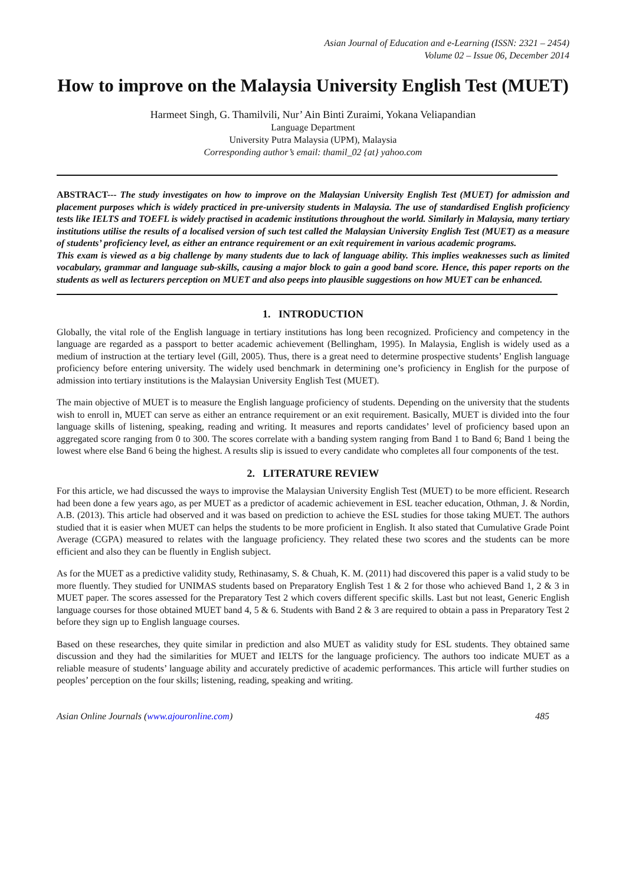Asian Journal of Education and e-Learning (ISSN: 2321 – 2454)
Volume 02 – Issue 06, December 2014
How to improve on the Malaysia University English Test (MUET)
Harmeet Singh, G. Thamilvili, Nur’ Ain Binti Zuraimi, Yokana Veliapandian
Language Department
University Putra Malaysia (UPM), Malaysia
Corresponding author’s email: thamil_02 {at} yahoo.com
ABSTRACT--- The study investigates on how to improve on the Malaysian University English Test (MUET) for admission and placement purposes which is widely practiced in pre-university students in Malaysia. The use of standardised English proficiency tests like IELTS and TOEFL is widely practised in academic institutions throughout the world. Similarly in Malaysia, many tertiary institutions utilise the results of a localised version of such test called the Malaysian University English Test (MUET) as a measure of students’ proficiency level, as either an entrance requirement or an exit requirement in various academic programs.
This exam is viewed as a big challenge by many students due to lack of language ability. This implies weaknesses such as limited vocabulary, grammar and language sub-skills, causing a major block to gain a good band score. Hence, this paper reports on the students as well as lecturers perception on MUET and also peeps into plausible suggestions on how MUET can be enhanced.
1. INTRODUCTION
Globally, the vital role of the English language in tertiary institutions has long been recognized. Proficiency and competency in the language are regarded as a passport to better academic achievement (Bellingham, 1995). In Malaysia, English is widely used as a medium of instruction at the tertiary level (Gill, 2005). Thus, there is a great need to determine prospective students’ English language proficiency before entering university. The widely used benchmark in determining one’s proficiency in English for the purpose of admission into tertiary institutions is the Malaysian University English Test (MUET).
The main objective of MUET is to measure the English language proficiency of students. Depending on the university that the students wish to enroll in, MUET can serve as either an entrance requirement or an exit requirement. Basically, MUET is divided into the four language skills of listening, speaking, reading and writing. It measures and reports candidates’ level of proficiency based upon an aggregated score ranging from 0 to 300. The scores correlate with a banding system ranging from Band 1 to Band 6; Band 1 being the lowest where else Band 6 being the highest. A results slip is issued to every candidate who completes all four components of the test.
2. LITERATURE REVIEW
For this article, we had discussed the ways to improvise the Malaysian University English Test (MUET) to be more efficient. Research had been done a few years ago, as per MUET as a predictor of academic achievement in ESL teacher education, Othman, J. & Nordin, A.B. (2013). This article had observed and it was based on prediction to achieve the ESL studies for those taking MUET. The authors studied that it is easier when MUET can helps the students to be more proficient in English. It also stated that Cumulative Grade Point Average (CGPA) measured to relates with the language proficiency. They related these two scores and the students can be more efficient and also they can be fluently in English subject.
As for the MUET as a predictive validity study, Rethinasamy, S. & Chuah, K. M. (2011) had discovered this paper is a valid study to be more fluently. They studied for UNIMAS students based on Preparatory English Test 1 & 2 for those who achieved Band 1, 2 & 3 in MUET paper. The scores assessed for the Preparatory Test 2 which covers different specific skills. Last but not least, Generic English language courses for those obtained MUET band 4, 5 & 6. Students with Band 2 & 3 are required to obtain a pass in Preparatory Test 2 before they sign up to English language courses.
Based on these researches, they quite similar in prediction and also MUET as validity study for ESL students. They obtained same discussion and they had the similarities for MUET and IELTS for the language proficiency. The authors too indicate MUET as a reliable measure of students’ language ability and accurately predictive of academic performances. This article will further studies on peoples’ perception on the four skills; listening, reading, speaking and writing.
Asian Online Journals (www.ajouronline.com) 485